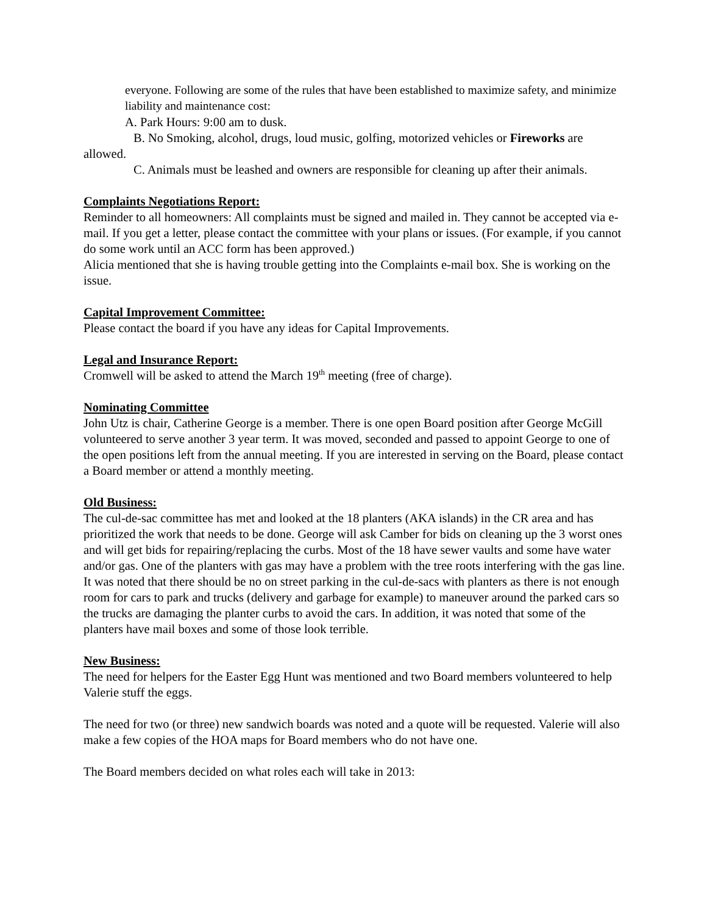everyone. Following are some of the rules that have been established to maximize safety, and minimize liability and maintenance cost:
A. Park Hours: 9:00 am to dusk.
B. No Smoking, alcohol, drugs, loud music, golfing, motorized vehicles or Fireworks are allowed.
C. Animals must be leashed and owners are responsible for cleaning up after their animals.
Complaints Negotiations Report:
Reminder to all homeowners: All complaints must be signed and mailed in. They cannot be accepted via e-mail. If you get a letter, please contact the committee with your plans or issues. (For example, if you cannot do some work until an ACC form has been approved.)
Alicia mentioned that she is having trouble getting into the Complaints e-mail box. She is working on the issue.
Capital Improvement Committee:
Please contact the board if you have any ideas for Capital Improvements.
Legal and Insurance Report:
Cromwell will be asked to attend the March 19<sup>th</sup> meeting (free of charge).
Nominating Committee
John Utz is chair, Catherine George is a member. There is one open Board position after George McGill volunteered to serve another 3 year term. It was moved, seconded and passed to appoint George to one of the open positions left from the annual meeting. If you are interested in serving on the Board, please contact a Board member or attend a monthly meeting.
Old Business:
The cul-de-sac committee has met and looked at the 18 planters (AKA islands) in the CR area and has prioritized the work that needs to be done. George will ask Camber for bids on cleaning up the 3 worst ones and will get bids for repairing/replacing the curbs. Most of the 18 have sewer vaults and some have water and/or gas. One of the planters with gas may have a problem with the tree roots interfering with the gas line. It was noted that there should be no on street parking in the cul-de-sacs with planters as there is not enough room for cars to park and trucks (delivery and garbage for example) to maneuver around the parked cars so the trucks are damaging the planter curbs to avoid the cars. In addition, it was noted that some of the planters have mail boxes and some of those look terrible.
New Business:
The need for helpers for the Easter Egg Hunt was mentioned and two Board members volunteered to help Valerie stuff the eggs.
The need for two (or three) new sandwich boards was noted and a quote will be requested. Valerie will also make a few copies of the HOA maps for Board members who do not have one.
The Board members decided on what roles each will take in 2013: